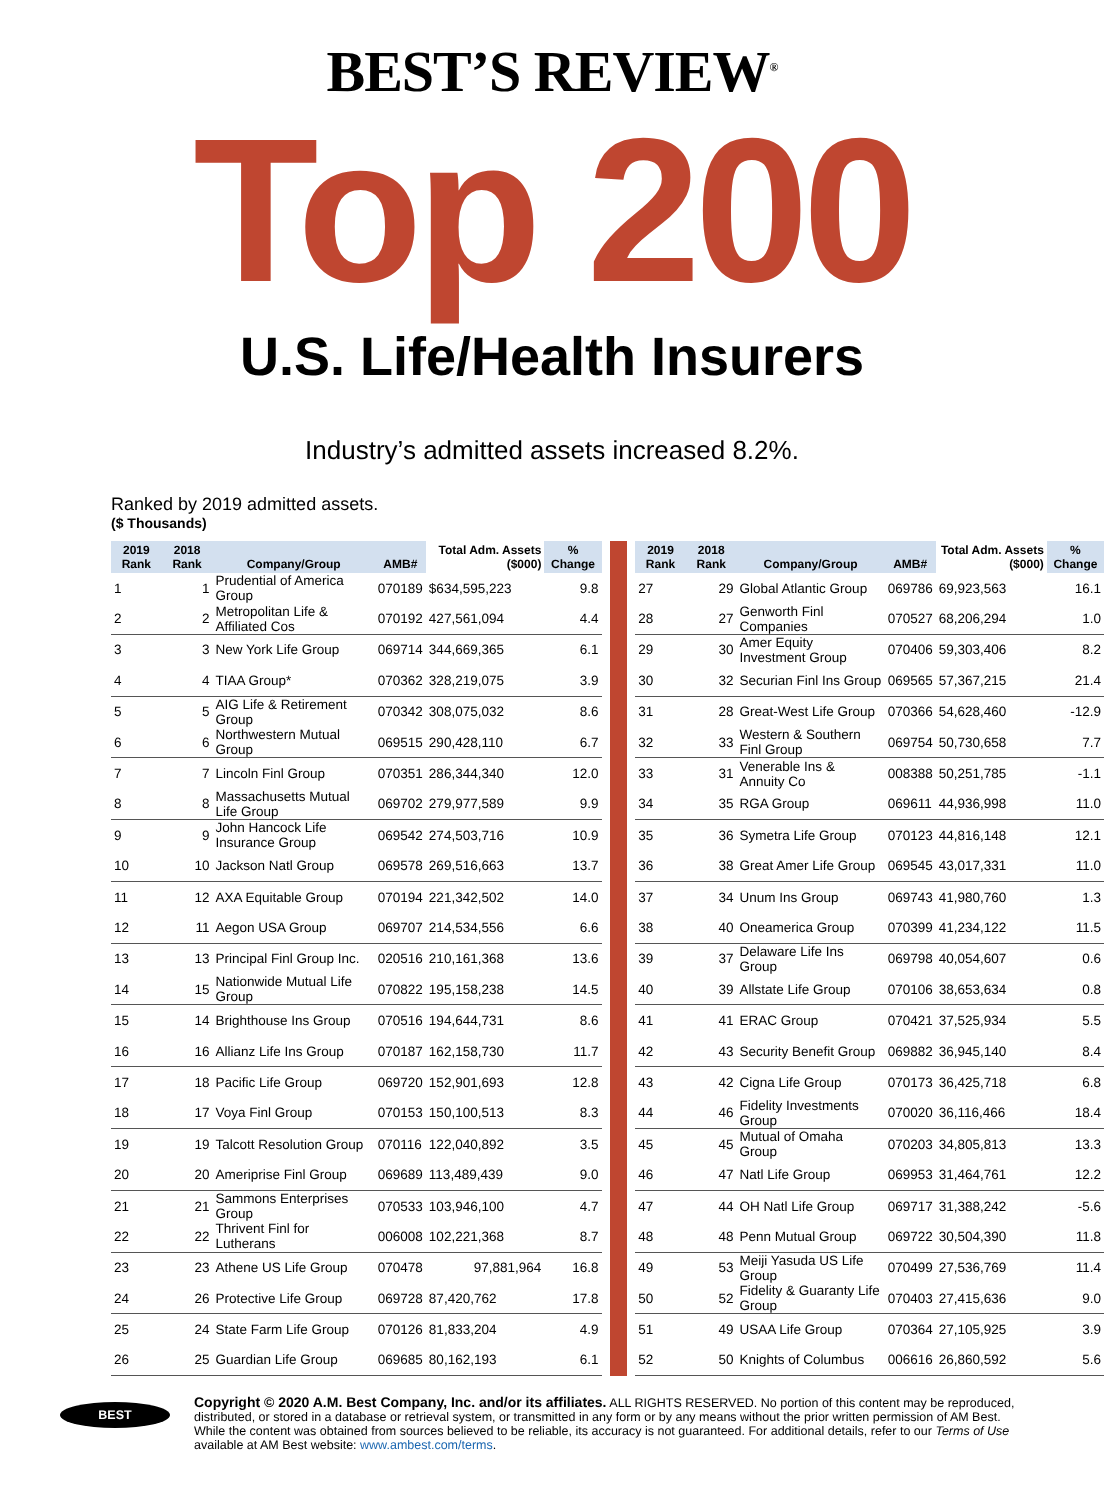BEST’S REVIEW<sup>®</sup>
Top 200
U.S. Life/Health Insurers
Industry’s admitted assets increased 8.2%.
Ranked by 2019 admitted assets.
($ Thousands)
| 2019 Rank | 2018 Rank | Company/Group | AMB# | Total Adm. Assets ($000) | % Change |
| --- | --- | --- | --- | --- | --- |
| 1 | 1 | Prudential of America Group | 070189 | $634,595,223 | 9.8 |
| 2 | 2 | Metropolitan Life & Affiliated Cos | 070192 | 427,561,094 | 4.4 |
| 3 | 3 | New York Life Group | 069714 | 344,669,365 | 6.1 |
| 4 | 4 | TIAA Group* | 070362 | 328,219,075 | 3.9 |
| 5 | 5 | AIG Life & Retirement Group | 070342 | 308,075,032 | 8.6 |
| 6 | 6 | Northwestern Mutual Group | 069515 | 290,428,110 | 6.7 |
| 7 | 7 | Lincoln Finl Group | 070351 | 286,344,340 | 12.0 |
| 8 | 8 | Massachusetts Mutual Life Group | 069702 | 279,977,589 | 9.9 |
| 9 | 9 | John Hancock Life Insurance Group | 069542 | 274,503,716 | 10.9 |
| 10 | 10 | Jackson Natl Group | 069578 | 269,516,663 | 13.7 |
| 11 | 12 | AXA Equitable Group | 070194 | 221,342,502 | 14.0 |
| 12 | 11 | Aegon USA Group | 069707 | 214,534,556 | 6.6 |
| 13 | 13 | Principal Finl Group Inc. | 020516 | 210,161,368 | 13.6 |
| 14 | 15 | Nationwide Mutual Life Group | 070822 | 195,158,238 | 14.5 |
| 15 | 14 | Brighthouse Ins Group | 070516 | 194,644,731 | 8.6 |
| 16 | 16 | Allianz Life Ins Group | 070187 | 162,158,730 | 11.7 |
| 17 | 18 | Pacific Life Group | 069720 | 152,901,693 | 12.8 |
| 18 | 17 | Voya Finl Group | 070153 | 150,100,513 | 8.3 |
| 19 | 19 | Talcott Resolution Group | 070116 | 122,040,892 | 3.5 |
| 20 | 20 | Ameriprise Finl Group | 069689 | 113,489,439 | 9.0 |
| 21 | 21 | Sammons Enterprises Group | 070533 | 103,946,100 | 4.7 |
| 22 | 22 | Thrivent Finl for Lutherans | 006008 | 102,221,368 | 8.7 |
| 23 | 23 | Athene US Life Group | 070478 | 97,881,964 | 16.8 |
| 24 | 26 | Protective Life Group | 069728 | 87,420,762 | 17.8 |
| 25 | 24 | State Farm Life Group | 070126 | 81,833,204 | 4.9 |
| 26 | 25 | Guardian Life Group | 069685 | 80,162,193 | 6.1 |
| 2019 Rank | 2018 Rank | Company/Group | AMB# | Total Adm. Assets ($000) | % Change |
| --- | --- | --- | --- | --- | --- |
| 27 | 29 | Global Atlantic Group | 069786 | 69,923,563 | 16.1 |
| 28 | 27 | Genworth Finl Companies | 070527 | 68,206,294 | 1.0 |
| 29 | 30 | Amer Equity Investment Group | 070406 | 59,303,406 | 8.2 |
| 30 | 32 | Securian Finl Ins Group | 069565 | 57,367,215 | 21.4 |
| 31 | 28 | Great-West Life Group | 070366 | 54,628,460 | -12.9 |
| 32 | 33 | Western & Southern Finl Group | 069754 | 50,730,658 | 7.7 |
| 33 | 31 | Venerable Ins & Annuity Co | 008388 | 50,251,785 | -1.1 |
| 34 | 35 | RGA Group | 069611 | 44,936,998 | 11.0 |
| 35 | 36 | Symetra Life Group | 070123 | 44,816,148 | 12.1 |
| 36 | 38 | Great Amer Life Group | 069545 | 43,017,331 | 11.0 |
| 37 | 34 | Unum Ins Group | 069743 | 41,980,760 | 1.3 |
| 38 | 40 | Oneamerica Group | 070399 | 41,234,122 | 11.5 |
| 39 | 37 | Delaware Life Ins Group | 069798 | 40,054,607 | 0.6 |
| 40 | 39 | Allstate Life Group | 070106 | 38,653,634 | 0.8 |
| 41 | 41 | ERAC Group | 070421 | 37,525,934 | 5.5 |
| 42 | 43 | Security Benefit Group | 069882 | 36,945,140 | 8.4 |
| 43 | 42 | Cigna Life Group | 070173 | 36,425,718 | 6.8 |
| 44 | 46 | Fidelity Investments Group | 070020 | 36,116,466 | 18.4 |
| 45 | 45 | Mutual of Omaha Group | 070203 | 34,805,813 | 13.3 |
| 46 | 47 | Natl Life Group | 069953 | 31,464,761 | 12.2 |
| 47 | 44 | OH Natl Life Group | 069717 | 31,388,242 | -5.6 |
| 48 | 48 | Penn Mutual Group | 069722 | 30,504,390 | 11.8 |
| 49 | 53 | Meiji Yasuda US Life Group | 070499 | 27,536,769 | 11.4 |
| 50 | 52 | Fidelity & Guaranty Life Group | 070403 | 27,415,636 | 9.0 |
| 51 | 49 | USAA Life Group | 070364 | 27,105,925 | 3.9 |
| 52 | 50 | Knights of Columbus | 006616 | 26,860,592 | 5.6 |
BEST
Copyright © 2020 A.M. Best Company, Inc. and/or its affiliates. ALL RIGHTS RESERVED. No portion of this content may be reproduced, distributed, or stored in a database or retrieval system, or transmitted in any form or by any means without the prior written permission of AM Best. While the content was obtained from sources believed to be reliable, its accuracy is not guaranteed. For additional details, refer to our Terms of Use available at AM Best website: www.ambest.com/terms.